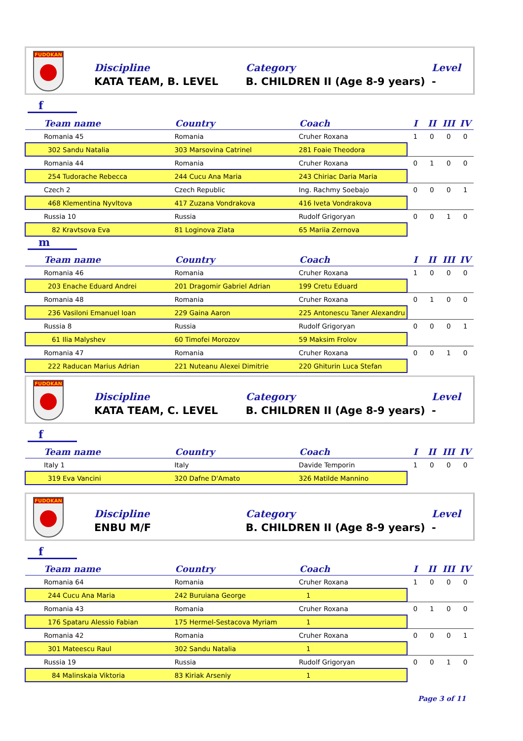FUDOKAN
Discipline
KATA TEAM, B. LEVEL
Category
B. CHILDREN II (Age 8-9 years)
Level
-
f
| Team name | Country | Coach | I | II | III | IV |
| --- | --- | --- | --- | --- | --- | --- |
| Romania 45 | Romania | Cruher Roxana | 1 | 0 | 0 | 0 |
| 302 Sandu Natalia | 303 Marsovina Catrinel | 281 Foaie Theodora | | | | |
| Romania 44 | Romania | Cruher Roxana | 0 | 1 | 0 | 0 |
| 254 Tudorache Rebecca | 244 Cucu Ana Maria | 243 Chiriac Daria Maria | | | | |
| Czech 2 | Czech Republic | Ing. Rachmy Soebajo | 0 | 0 | 0 | 1 |
| 468 Klementina Nyvltova | 417 Zuzana Vondrakova | 416 Iveta Vondrakova | | | | |
| Russia 10 | Russia | Rudolf Grigoryan | 0 | 0 | 1 | 0 |
| 82 Kravtsova Eva | 81 Loginova Zlata | 65 Mariia Zernova | | | | |
m
| Team name | Country | Coach | I | II | III | IV |
| --- | --- | --- | --- | --- | --- | --- |
| Romania 46 | Romania | Cruher Roxana | 1 | 0 | 0 | 0 |
| 203 Enache Eduard Andrei | 201 Dragomir Gabriel Adrian | 199 Cretu Eduard | | | | |
| Romania 48 | Romania | Cruher Roxana | 0 | 1 | 0 | 0 |
| 236 Vasiloni Emanuel Ioan | 229 Gaina Aaron | 225 Antonescu Taner Alexandru | | | | |
| Russia 8 | Russia | Rudolf Grigoryan | 0 | 0 | 0 | 1 |
| 61 Ilia Malyshev | 60 Timofei Morozov | 59 Maksim Frolov | | | | |
| Romania 47 | Romania | Cruher Roxana | 0 | 0 | 1 | 0 |
| 222 Raducan Marius Adrian | 221 Nuteanu Alexei Dimitrie | 220 Ghiturin Luca Stefan | | | | |
FUDOKAN
Discipline
KATA TEAM, C. LEVEL
Category
B. CHILDREN II (Age 8-9 years)
Level
-
f
| Team name | Country | Coach | I | II | III | IV |
| --- | --- | --- | --- | --- | --- | --- |
| Italy 1 | Italy | Davide Temporin | 1 | 0 | 0 | 0 |
| 319 Eva Vancini | 320 Dafne D'Amato | 326 Matilde Mannino | | | | |
FUDOKAN
Discipline
ENBU M/F
Category
B. CHILDREN II (Age 8-9 years)
Level
-
f
| Team name | Country | Coach | I | II | III | IV |
| --- | --- | --- | --- | --- | --- | --- |
| Romania 64 | Romania | Cruher Roxana | 1 | 0 | 0 | 0 |
| 244 Cucu Ana Maria | 242 Buruiana George | 1 | | | | |
| Romania 43 | Romania | Cruher Roxana | 0 | 1 | 0 | 0 |
| 176 Spataru Alessio Fabian | 175 Hermel-Sestacova Myriam | 1 | | | | |
| Romania 42 | Romania | Cruher Roxana | 0 | 0 | 0 | 1 |
| 301 Mateescu Raul | 302 Sandu Natalia | 1 | | | | |
| Russia 19 | Russia | Rudolf Grigoryan | 0 | 0 | 1 | 0 |
| 84 Malinskaia Viktoria | 83 Kiriak Arseniy | 1 | | | | |
Page 3 of 11